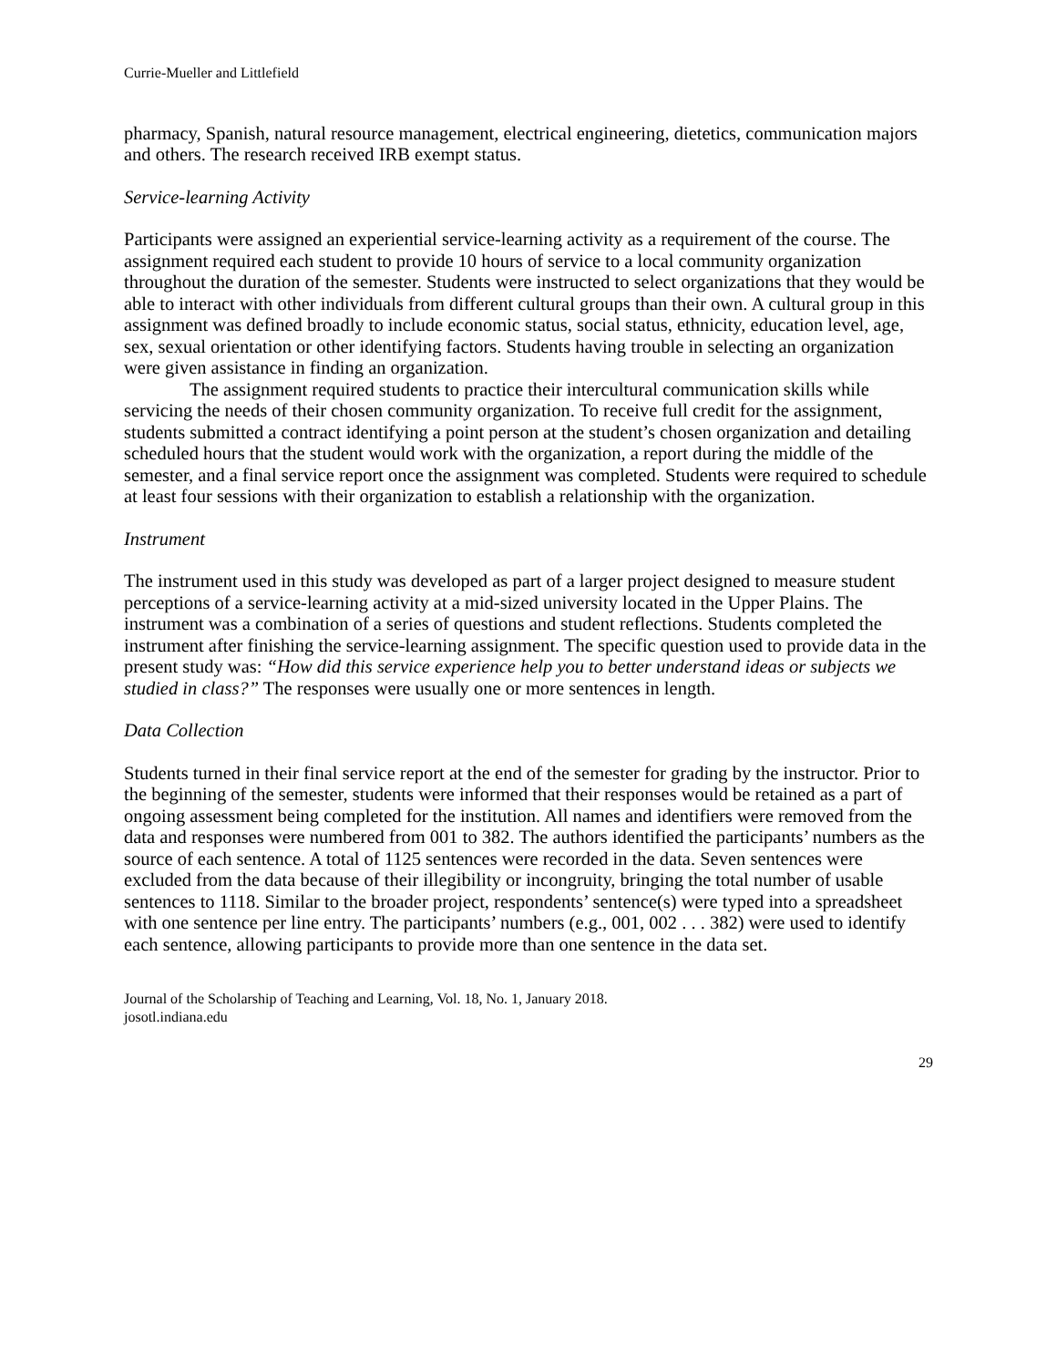Currie-Mueller and Littlefield
pharmacy, Spanish, natural resource management, electrical engineering, dietetics, communication majors and others. The research received IRB exempt status.
Service-learning Activity
Participants were assigned an experiential service-learning activity as a requirement of the course. The assignment required each student to provide 10 hours of service to a local community organization throughout the duration of the semester. Students were instructed to select organizations that they would be able to interact with other individuals from different cultural groups than their own. A cultural group in this assignment was defined broadly to include economic status, social status, ethnicity, education level, age, sex, sexual orientation or other identifying factors. Students having trouble in selecting an organization were given assistance in finding an organization.
The assignment required students to practice their intercultural communication skills while servicing the needs of their chosen community organization. To receive full credit for the assignment, students submitted a contract identifying a point person at the student’s chosen organization and detailing scheduled hours that the student would work with the organization, a report during the middle of the semester, and a final service report once the assignment was completed. Students were required to schedule at least four sessions with their organization to establish a relationship with the organization.
Instrument
The instrument used in this study was developed as part of a larger project designed to measure student perceptions of a service-learning activity at a mid-sized university located in the Upper Plains. The instrument was a combination of a series of questions and student reflections. Students completed the instrument after finishing the service-learning assignment. The specific question used to provide data in the present study was: “How did this service experience help you to better understand ideas or subjects we studied in class?” The responses were usually one or more sentences in length.
Data Collection
Students turned in their final service report at the end of the semester for grading by the instructor. Prior to the beginning of the semester, students were informed that their responses would be retained as a part of ongoing assessment being completed for the institution. All names and identifiers were removed from the data and responses were numbered from 001 to 382. The authors identified the participants’ numbers as the source of each sentence. A total of 1125 sentences were recorded in the data. Seven sentences were excluded from the data because of their illegibility or incongruity, bringing the total number of usable sentences to 1118. Similar to the broader project, respondents’ sentence(s) were typed into a spreadsheet with one sentence per line entry. The participants’ numbers (e.g., 001, 002 . . . 382) were used to identify each sentence, allowing participants to provide more than one sentence in the data set.
Journal of the Scholarship of Teaching and Learning, Vol. 18, No. 1, January 2018.
josotl.indiana.edu
29